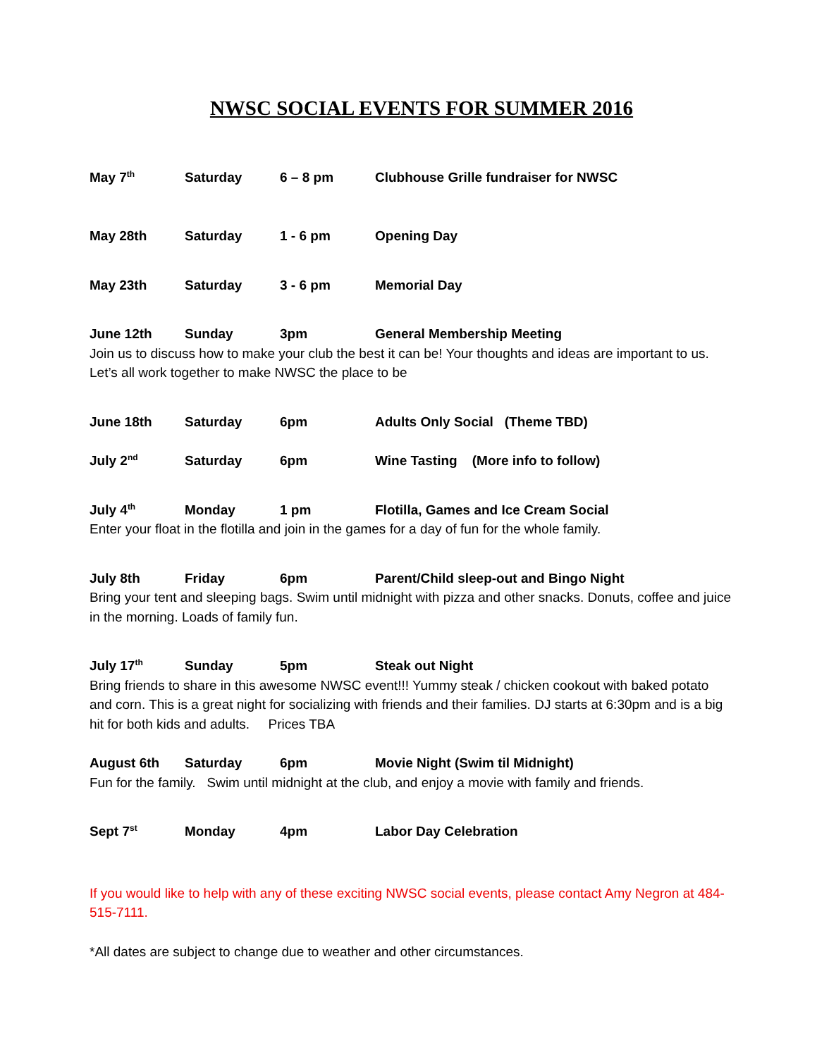NWSC SOCIAL EVENTS FOR SUMMER 2016
May 7<sup>th</sup> Saturday 6 – 8 pm Clubhouse Grille fundraiser for NWSC
May 28th Saturday 1 - 6 pm Opening Day
May 23th Saturday 3 - 6 pm Memorial Day
June 12th Sunday 3pm General Membership Meeting
Join us to discuss how to make your club the best it can be! Your thoughts and ideas are important to us. Let’s all work together to make NWSC the place to be
June 18th Saturday 6pm Adults Only Social (Theme TBD)
July 2<sup>nd</sup> Saturday 6pm Wine Tasting (More info to follow)
July 4<sup>th</sup> Monday 1 pm Flotilla, Games and Ice Cream Social
Enter your float in the flotilla and join in the games for a day of fun for the whole family.
July 8th Friday 6pm Parent/Child sleep-out and Bingo Night
Bring your tent and sleeping bags. Swim until midnight with pizza and other snacks. Donuts, coffee and juice in the morning. Loads of family fun.
July 17<sup>th</sup> Sunday 5pm Steak out Night
Bring friends to share in this awesome NWSC event!!! Yummy steak / chicken cookout with baked potato and corn. This is a great night for socializing with friends and their families. DJ starts at 6:30pm and is a big hit for both kids and adults. Prices TBA
August 6th Saturday 6pm Movie Night (Swim til Midnight)
Fun for the family. Swim until midnight at the club, and enjoy a movie with family and friends.
Sept 7<sup>st</sup> Monday 4pm Labor Day Celebration
If you would like to help with any of these exciting NWSC social events, please contact Amy Negron at 484-515-7111.
*All dates are subject to change due to weather and other circumstances.